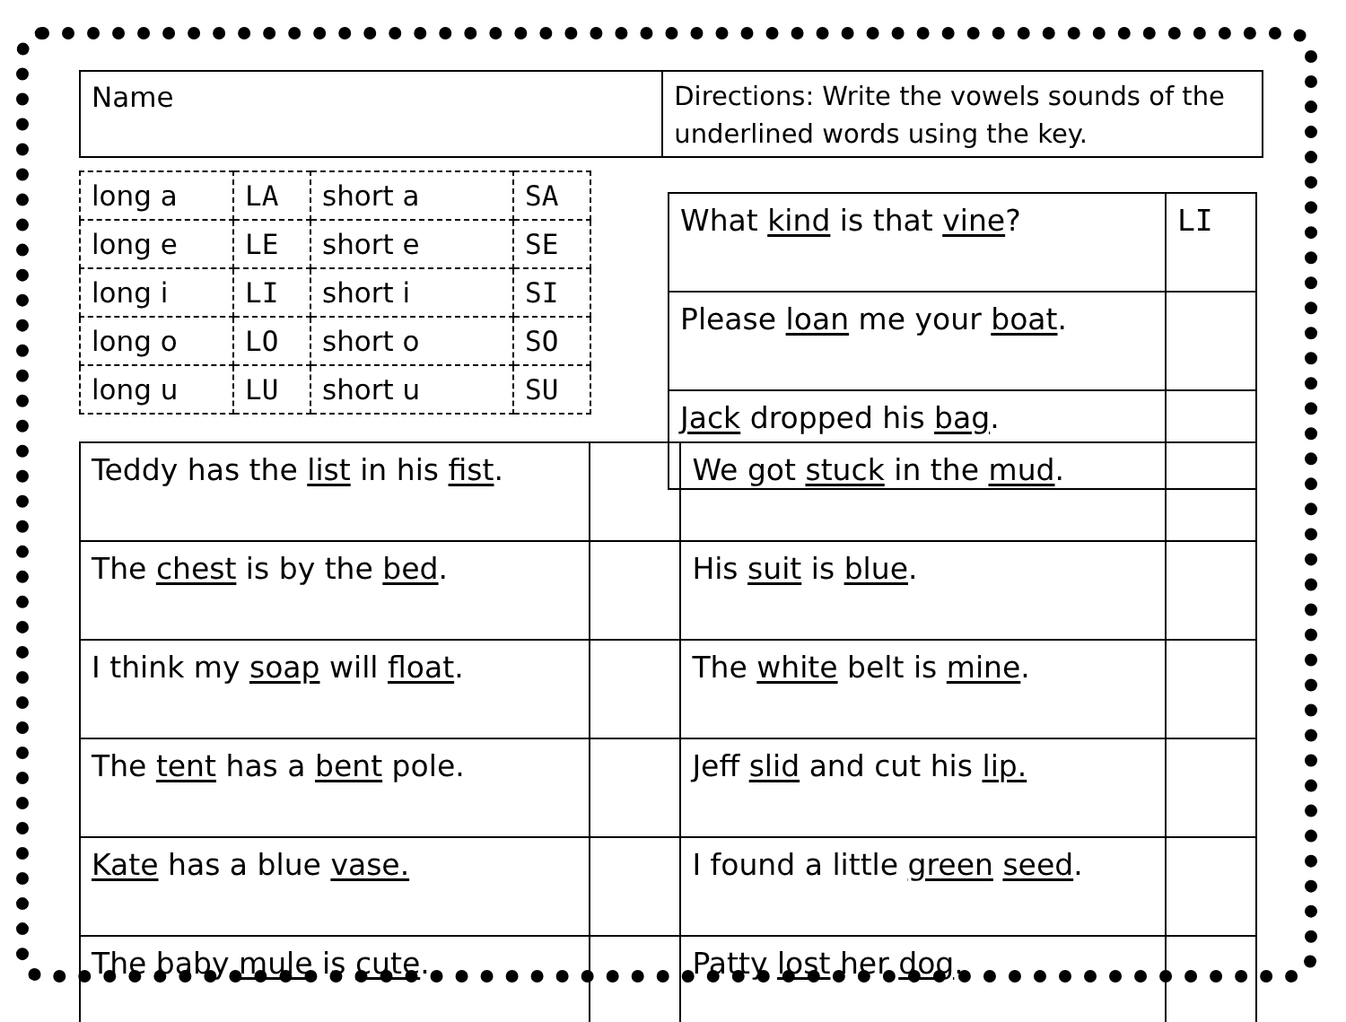Name
Directions: Write the vowels sounds of the underlined words using the key.
| long a | LA | short a | SA |
| long e | LE | short e | SE |
| long i | LI | short i | SI |
| long o | LO | short o | SO |
| long u | LU | short u | SU |
| What kind is that vine ? | LI |
| Please loan me your boat . | |
| Jack dropped his bag . | |
| Teddy has the list in his fist . | | We got stuck in the mud . | |
| The chest is by the bed . | | His suit is blue . | |
| I think my soap will float . | | The white belt is mine . | |
| The tent has a bent pole. | | Jeff slid and cut his lip. | |
| Kate has a blue vase. | | I found a little green seed . | |
| The baby mule is cute . | | Patty lost her dog . | |